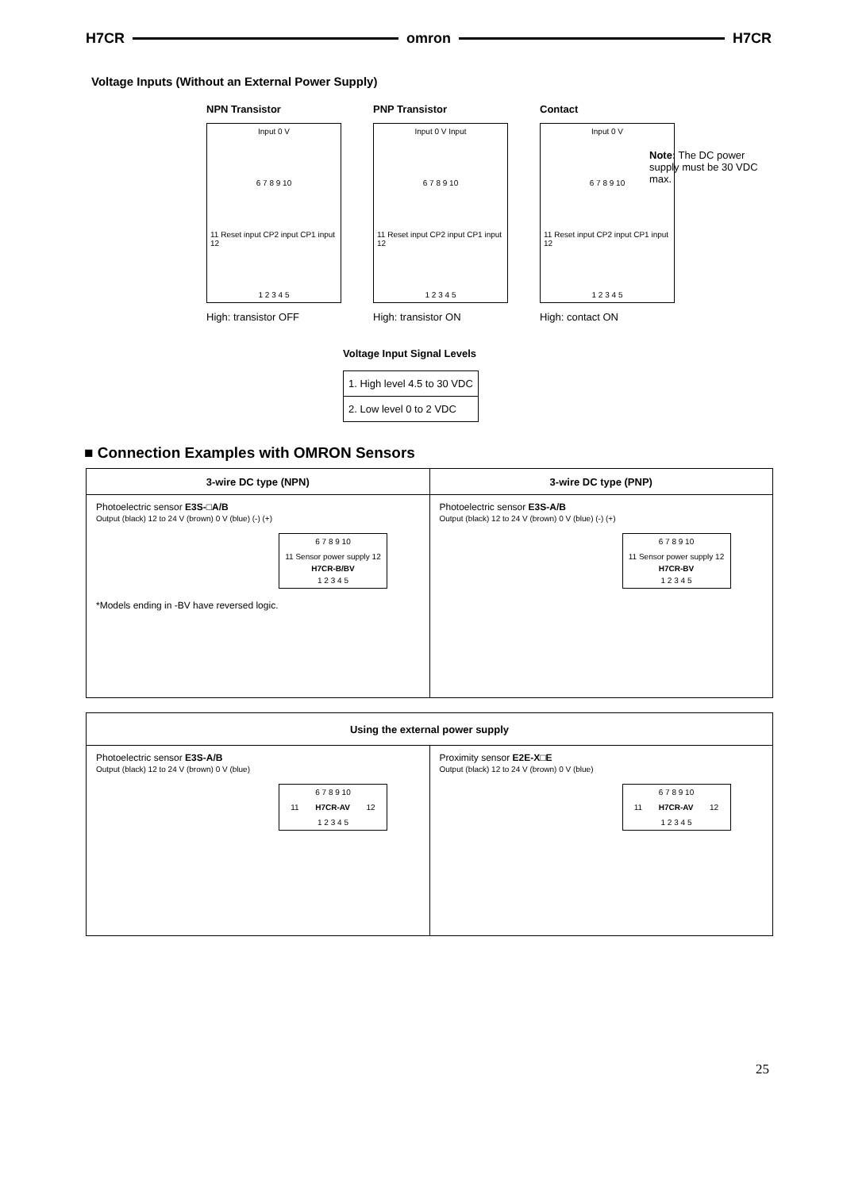H7CR omron H7CR
Voltage Inputs (Without an External Power Supply)
NPN Transistor
Input 0 V
6 7 8 9 10
11 Reset input CP2 input CP1 input 12
1 2 3 4 5
High: transistor OFF
PNP Transistor
Input 0 V Input
6 7 8 9 10
11 Reset input CP2 input CP1 input 12
1 2 3 4 5
High: transistor ON
Contact
Input 0 V
6 7 8 9 10
11 Reset input CP2 input CP1 input 12
1 2 3 4 5
High: contact ON
Note: The DC power supply must be 30 VDC max.
Voltage Input Signal Levels
| 1. High level 4.5 to 30 VDC |
| 2. Low level 0 to 2 VDC |
■ Connection Examples with OMRON Sensors
| 3-wire DC type (NPN) | 3-wire DC type (PNP) |
| --- | --- |
| Photoelectric sensor E3S-□A/B Output (black) 12 to 24 V (brown) 0 V (blue) (-) (+) 6 7 8 9 10 11 Sensor power supply 12 H7CR-B/BV 1 2 3 4 5 *Models ending in -BV have reversed logic. | Photoelectric sensor E3S-A/B Output (black) 12 to 24 V (brown) 0 V (blue) (-) (+) 6 7 8 9 10 11 Sensor power supply 12 H7CR-BV 1 2 3 4 5 |
| Using the external power supply | |
| --- | --- |
| Photoelectric sensor E3S-A/B Output (black) 12 to 24 V (brown) 0 V (blue) 6 7 8 9 10 11 H7CR-AV 12 1 2 3 4 5 | Proximity sensor E2E-X□E Output (black) 12 to 24 V (brown) 0 V (blue) 6 7 8 9 10 11 H7CR-AV 12 1 2 3 4 5 |
25